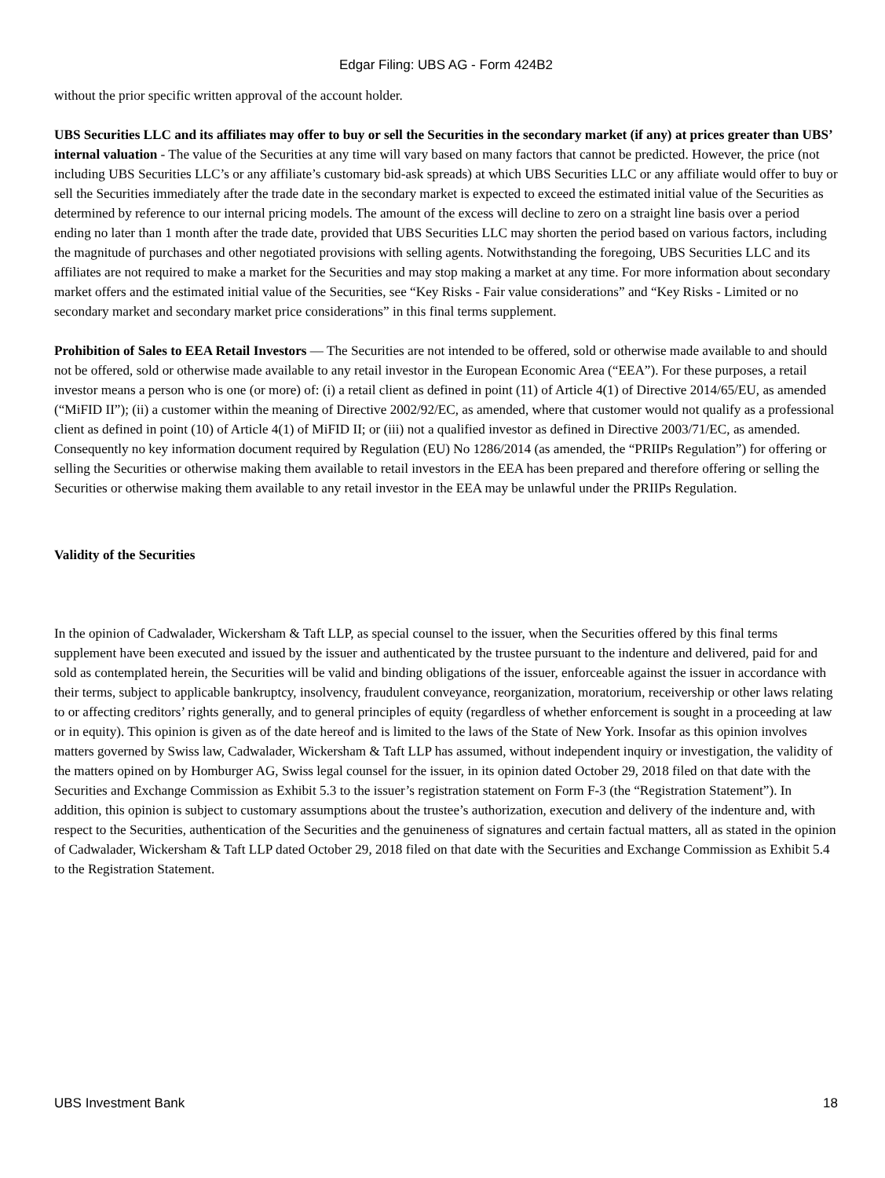Edgar Filing: UBS AG - Form 424B2
without the prior specific written approval of the account holder.
UBS Securities LLC and its affiliates may offer to buy or sell the Securities in the secondary market (if any) at prices greater than UBS’ internal valuation - The value of the Securities at any time will vary based on many factors that cannot be predicted. However, the price (not including UBS Securities LLC’s or any affiliate’s customary bid-ask spreads) at which UBS Securities LLC or any affiliate would offer to buy or sell the Securities immediately after the trade date in the secondary market is expected to exceed the estimated initial value of the Securities as determined by reference to our internal pricing models. The amount of the excess will decline to zero on a straight line basis over a period ending no later than 1 month after the trade date, provided that UBS Securities LLC may shorten the period based on various factors, including the magnitude of purchases and other negotiated provisions with selling agents. Notwithstanding the foregoing, UBS Securities LLC and its affiliates are not required to make a market for the Securities and may stop making a market at any time. For more information about secondary market offers and the estimated initial value of the Securities, see “Key Risks - Fair value considerations” and “Key Risks - Limited or no secondary market and secondary market price considerations” in this final terms supplement.
Prohibition of Sales to EEA Retail Investors — The Securities are not intended to be offered, sold or otherwise made available to and should not be offered, sold or otherwise made available to any retail investor in the European Economic Area (“EEA”). For these purposes, a retail investor means a person who is one (or more) of: (i) a retail client as defined in point (11) of Article 4(1) of Directive 2014/65/EU, as amended (“MiFID II”); (ii) a customer within the meaning of Directive 2002/92/EC, as amended, where that customer would not qualify as a professional client as defined in point (10) of Article 4(1) of MiFID II; or (iii) not a qualified investor as defined in Directive 2003/71/EC, as amended. Consequently no key information document required by Regulation (EU) No 1286/2014 (as amended, the “PRIIPs Regulation”) for offering or selling the Securities or otherwise making them available to retail investors in the EEA has been prepared and therefore offering or selling the Securities or otherwise making them available to any retail investor in the EEA may be unlawful under the PRIIPs Regulation.
Validity of the Securities
In the opinion of Cadwalader, Wickersham & Taft LLP, as special counsel to the issuer, when the Securities offered by this final terms supplement have been executed and issued by the issuer and authenticated by the trustee pursuant to the indenture and delivered, paid for and sold as contemplated herein, the Securities will be valid and binding obligations of the issuer, enforceable against the issuer in accordance with their terms, subject to applicable bankruptcy, insolvency, fraudulent conveyance, reorganization, moratorium, receivership or other laws relating to or affecting creditors’ rights generally, and to general principles of equity (regardless of whether enforcement is sought in a proceeding at law or in equity). This opinion is given as of the date hereof and is limited to the laws of the State of New York. Insofar as this opinion involves matters governed by Swiss law, Cadwalader, Wickersham & Taft LLP has assumed, without independent inquiry or investigation, the validity of the matters opined on by Homburger AG, Swiss legal counsel for the issuer, in its opinion dated October 29, 2018 filed on that date with the Securities and Exchange Commission as Exhibit 5.3 to the issuer’s registration statement on Form F-3 (the “Registration Statement”). In addition, this opinion is subject to customary assumptions about the trustee’s authorization, execution and delivery of the indenture and, with respect to the Securities, authentication of the Securities and the genuineness of signatures and certain factual matters, all as stated in the opinion of Cadwalader, Wickersham & Taft LLP dated October 29, 2018 filed on that date with the Securities and Exchange Commission as Exhibit 5.4 to the Registration Statement.
UBS Investment Bank 18